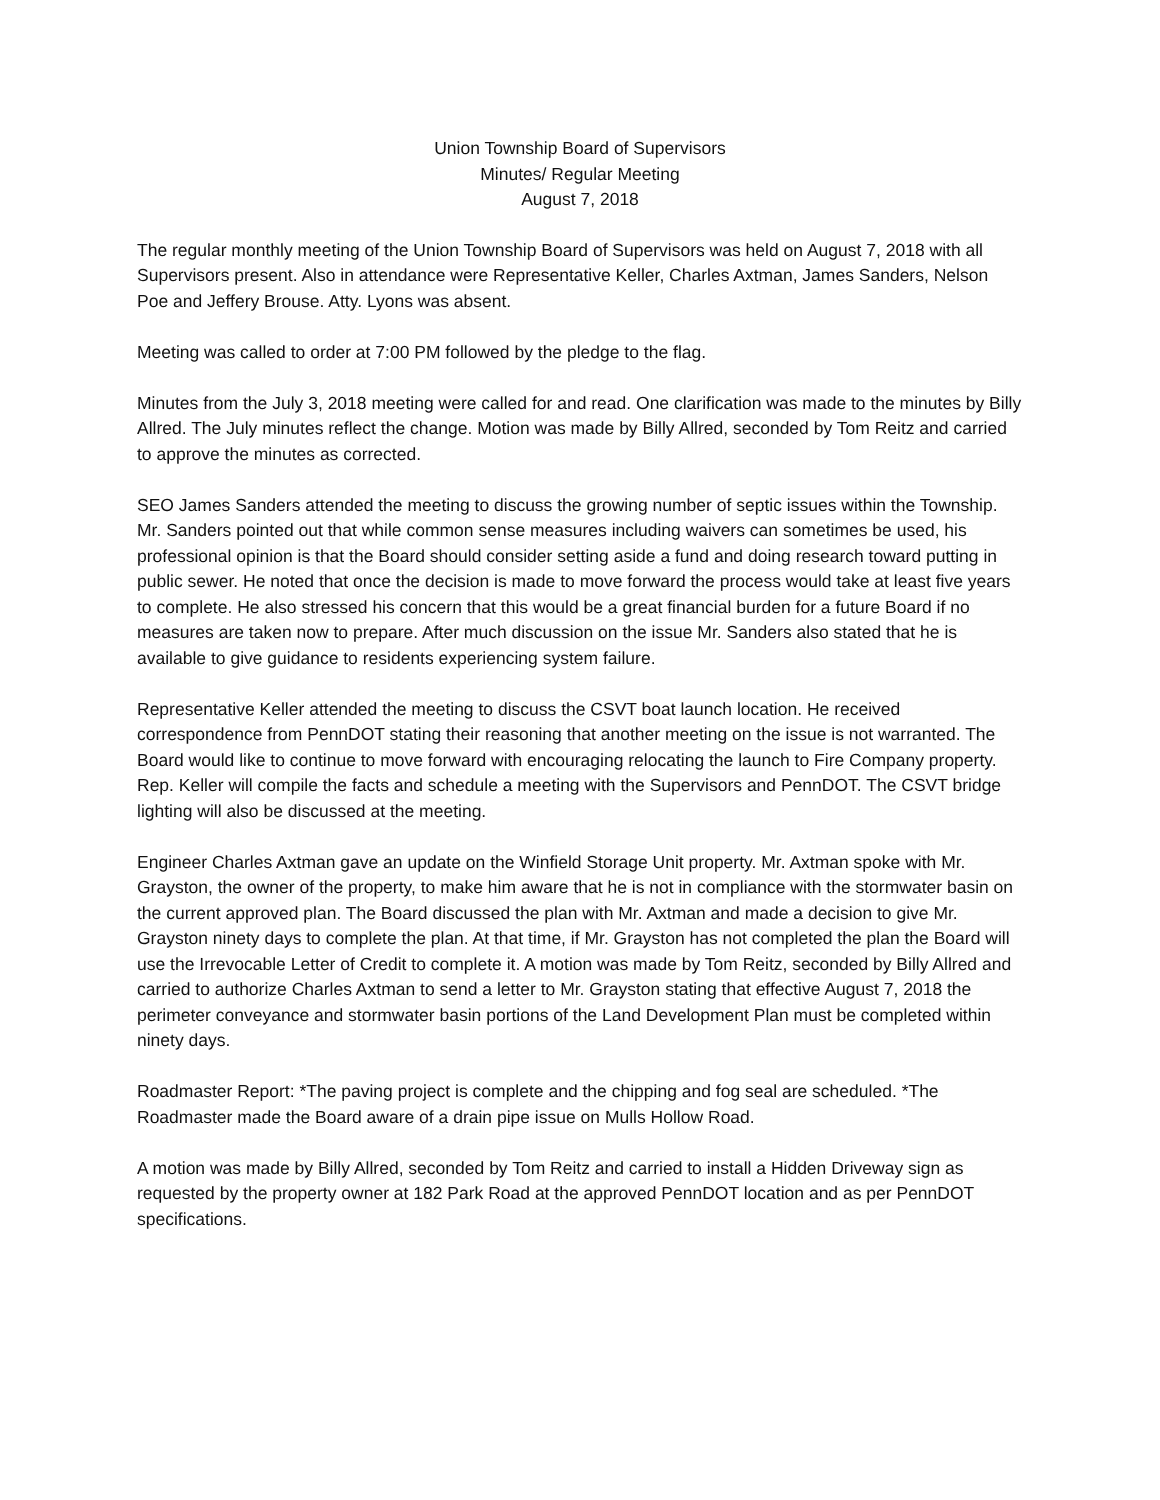Union Township Board of Supervisors
Minutes/ Regular Meeting
August 7, 2018
The regular monthly meeting of the Union Township Board of Supervisors was held on August 7, 2018 with all Supervisors present. Also in attendance were Representative Keller, Charles Axtman, James Sanders, Nelson Poe and Jeffery Brouse. Atty. Lyons was absent.
Meeting was called to order at 7:00 PM followed by the pledge to the flag.
Minutes from the July 3, 2018 meeting were called for and read. One clarification was made to the minutes by Billy Allred. The July minutes reflect the change. Motion was made by Billy Allred, seconded by Tom Reitz and carried to approve the minutes as corrected.
SEO James Sanders attended the meeting to discuss the growing number of septic issues within the Township. Mr. Sanders pointed out that while common sense measures including waivers can sometimes be used, his professional opinion is that the Board should consider setting aside a fund and doing research toward putting in public sewer. He noted that once the decision is made to move forward the process would take at least five years to complete. He also stressed his concern that this would be a great financial burden for a future Board if no measures are taken now to prepare. After much discussion on the issue Mr. Sanders also stated that he is available to give guidance to residents experiencing system failure.
Representative Keller attended the meeting to discuss the CSVT boat launch location. He received correspondence from PennDOT stating their reasoning that another meeting on the issue is not warranted. The Board would like to continue to move forward with encouraging relocating the launch to Fire Company property. Rep. Keller will compile the facts and schedule a meeting with the Supervisors and PennDOT. The CSVT bridge lighting will also be discussed at the meeting.
Engineer Charles Axtman gave an update on the Winfield Storage Unit property. Mr. Axtman spoke with Mr. Grayston, the owner of the property, to make him aware that he is not in compliance with the stormwater basin on the current approved plan. The Board discussed the plan with Mr. Axtman and made a decision to give Mr. Grayston ninety days to complete the plan. At that time, if Mr. Grayston has not completed the plan the Board will use the Irrevocable Letter of Credit to complete it. A motion was made by Tom Reitz, seconded by Billy Allred and carried to authorize Charles Axtman to send a letter to Mr. Grayston stating that effective August 7, 2018 the perimeter conveyance and stormwater basin portions of the Land Development Plan must be completed within ninety days.
Roadmaster Report: *The paving project is complete and the chipping and fog seal are scheduled. *The Roadmaster made the Board aware of a drain pipe issue on Mulls Hollow Road.
A motion was made by Billy Allred, seconded by Tom Reitz and carried to install a Hidden Driveway sign as requested by the property owner at 182 Park Road at the approved PennDOT location and as per PennDOT specifications.